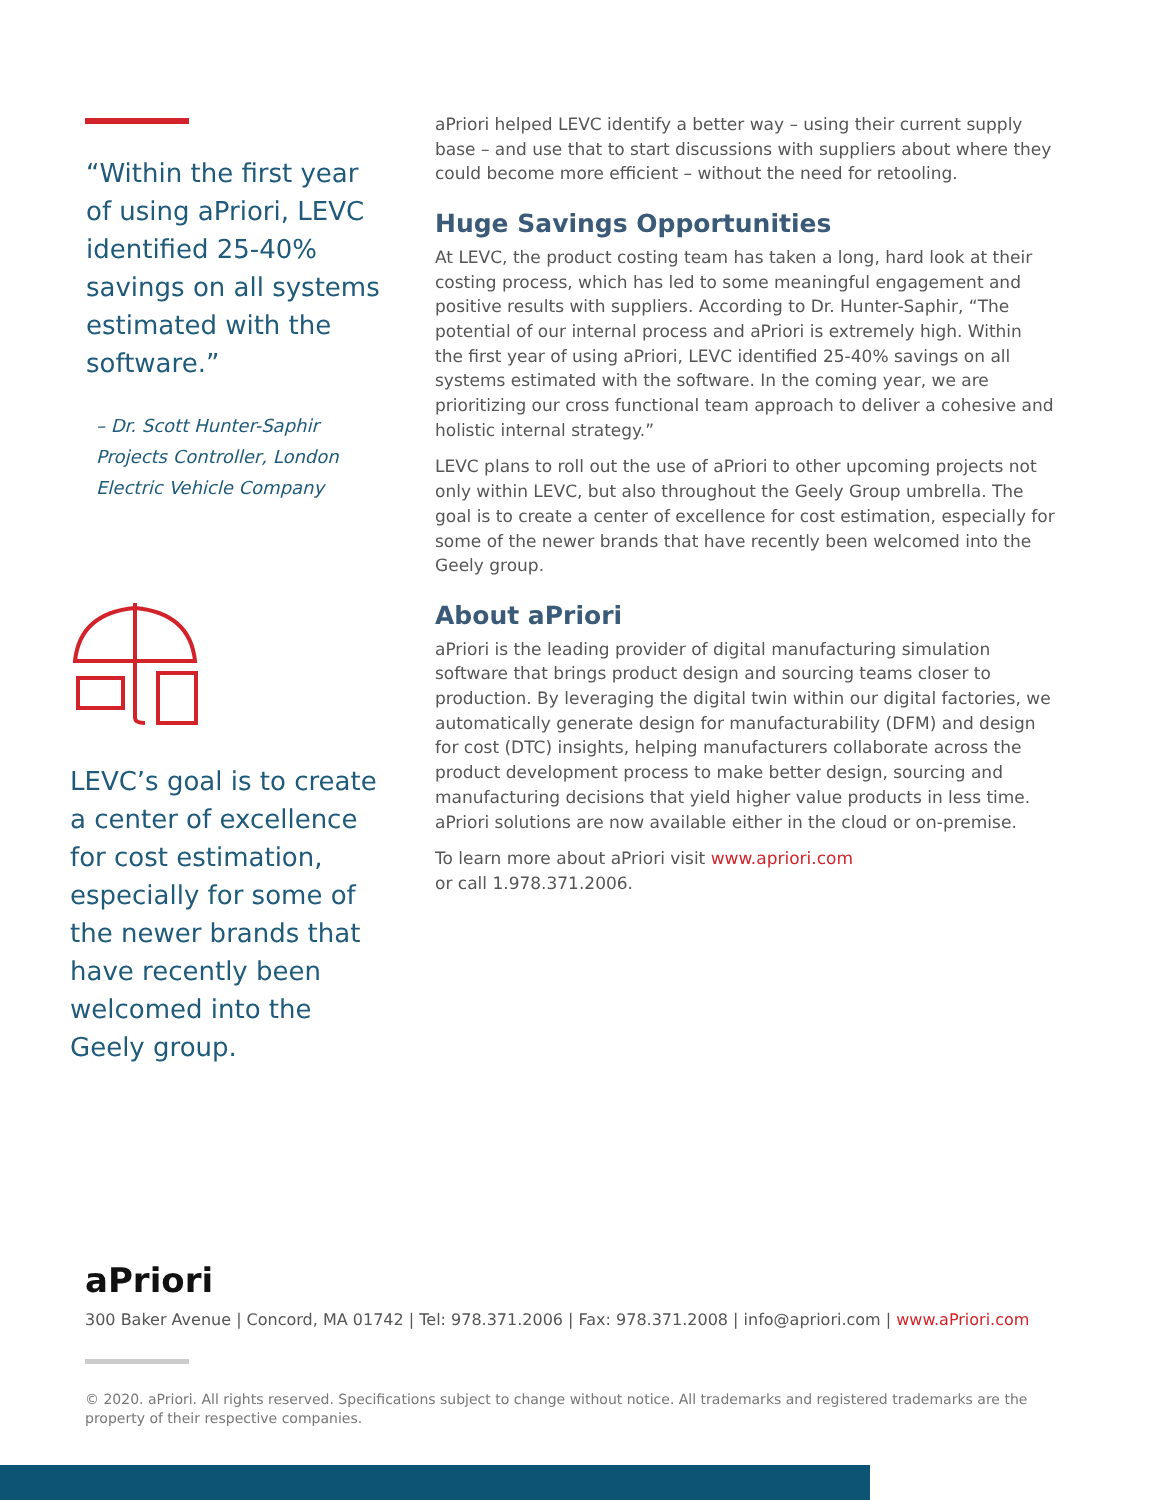“Within the first year of using aPriori, LEVC identified 25-40% savings on all systems estimated with the software.”
– Dr. Scott Hunter-Saphir Projects Controller, London Electric Vehicle Company
LEVC’s goal is to create a center of excellence for cost estimation, especially for some of the newer brands that have recently been welcomed into the Geely group.
aPriori helped LEVC identify a better way – using their current supply base – and use that to start discussions with suppliers about where they could become more efficient – without the need for retooling.
Huge Savings Opportunities
At LEVC, the product costing team has taken a long, hard look at their costing process, which has led to some meaningful engagement and positive results with suppliers. According to Dr. Hunter-Saphir, “The potential of our internal process and aPriori is extremely high. Within the first year of using aPriori, LEVC identified 25-40% savings on all systems estimated with the software. In the coming year, we are prioritizing our cross functional team approach to deliver a cohesive and holistic internal strategy.”
LEVC plans to roll out the use of aPriori to other upcoming projects not only within LEVC, but also throughout the Geely Group umbrella. The goal is to create a center of excellence for cost estimation, especially for some of the newer brands that have recently been welcomed into the Geely group.
About aPriori
aPriori is the leading provider of digital manufacturing simulation software that brings product design and sourcing teams closer to production. By leveraging the digital twin within our digital factories, we automatically generate design for manufacturability (DFM) and design for cost (DTC) insights, helping manufacturers collaborate across the product development process to make better design, sourcing and manufacturing decisions that yield higher value products in less time. aPriori solutions are now available either in the cloud or on-premise.
To learn more about aPriori visit www.apriori.com
or call 1.978.371.2006.
aPriori
300 Baker Avenue | Concord, MA 01742 | Tel: 978.371.2006 | Fax: 978.371.2008 | info@apriori.com | www.aPriori.com
© 2020. aPriori. All rights reserved. Specifications subject to change without notice. All trademarks and registered trademarks are the property of their respective companies.